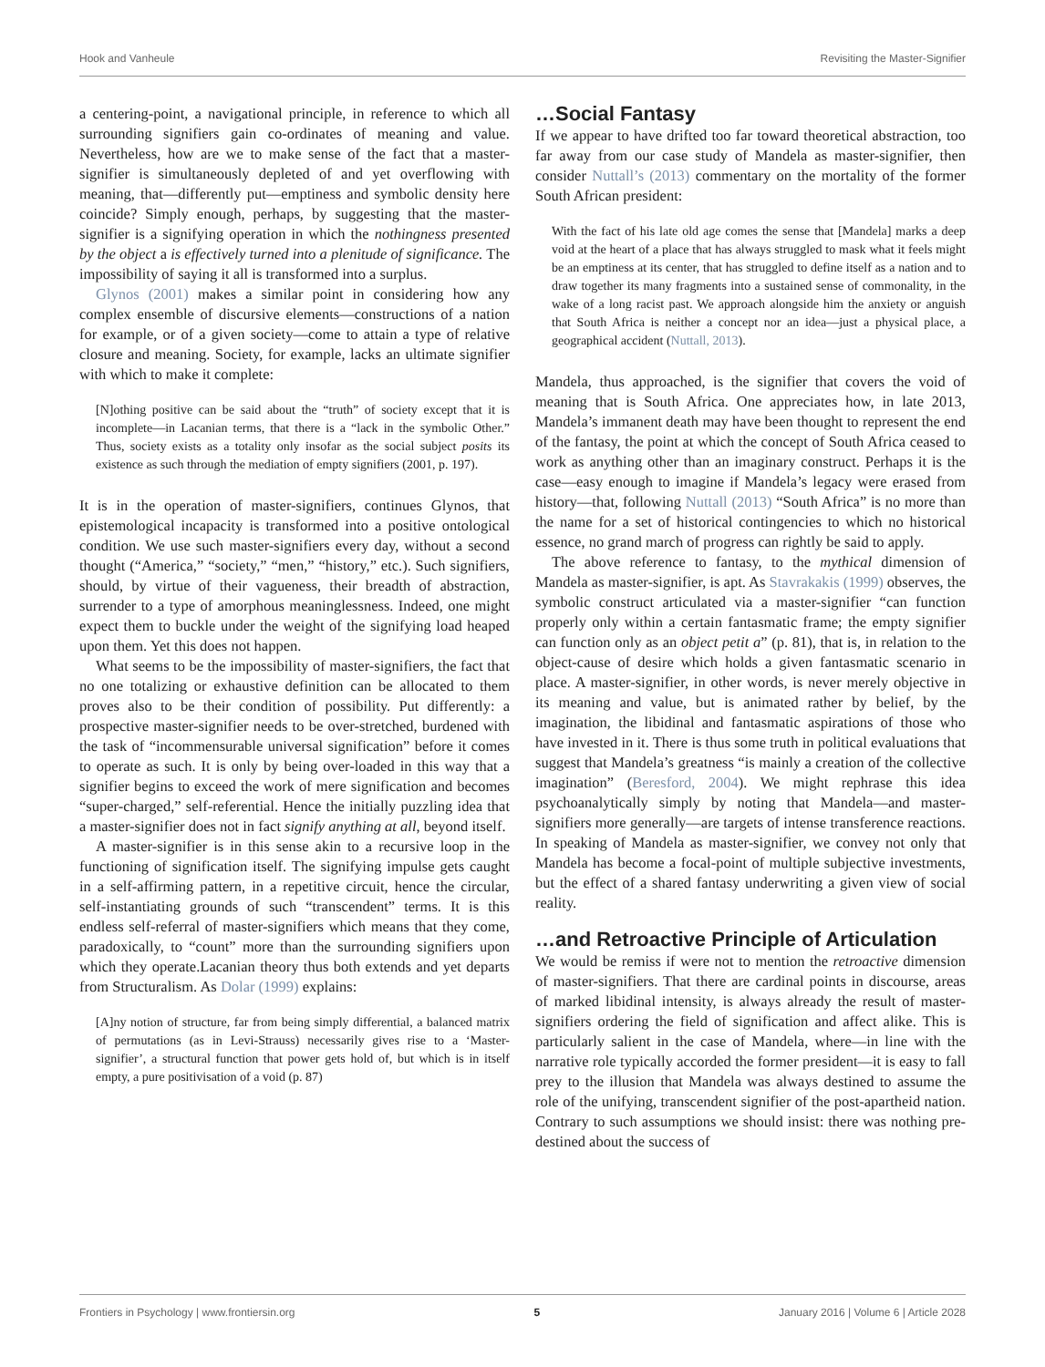Hook and Vanheule Revisiting the Master-Signifier
a centering-point, a navigational principle, in reference to which all surrounding signifiers gain co-ordinates of meaning and value. Nevertheless, how are we to make sense of the fact that a master-signifier is simultaneously depleted of and yet overflowing with meaning, that—differently put—emptiness and symbolic density here coincide? Simply enough, perhaps, by suggesting that the master-signifier is a signifying operation in which the nothingness presented by the object a is effectively turned into a plenitude of significance. The impossibility of saying it all is transformed into a surplus.
Glynos (2001) makes a similar point in considering how any complex ensemble of discursive elements—constructions of a nation for example, or of a given society—come to attain a type of relative closure and meaning. Society, for example, lacks an ultimate signifier with which to make it complete:
[N]othing positive can be said about the “truth” of society except that it is incomplete—in Lacanian terms, that there is a “lack in the symbolic Other.” Thus, society exists as a totality only insofar as the social subject posits its existence as such through the mediation of empty signifiers (2001, p. 197).
It is in the operation of master-signifiers, continues Glynos, that epistemological incapacity is transformed into a positive ontological condition. We use such master-signifiers every day, without a second thought (“America,” “society,” “men,” “history,” etc.). Such signifiers, should, by virtue of their vagueness, their breadth of abstraction, surrender to a type of amorphous meaninglessness. Indeed, one might expect them to buckle under the weight of the signifying load heaped upon them. Yet this does not happen.
What seems to be the impossibility of master-signifiers, the fact that no one totalizing or exhaustive definition can be allocated to them proves also to be their condition of possibility. Put differently: a prospective master-signifier needs to be over-stretched, burdened with the task of “incommensurable universal signification” before it comes to operate as such. It is only by being over-loaded in this way that a signifier begins to exceed the work of mere signification and becomes “super-charged,” self-referential. Hence the initially puzzling idea that a master-signifier does not in fact signify anything at all, beyond itself.
A master-signifier is in this sense akin to a recursive loop in the functioning of signification itself. The signifying impulse gets caught in a self-affirming pattern, in a repetitive circuit, hence the circular, self-instantiating grounds of such “transcendent” terms. It is this endless self-referral of master-signifiers which means that they come, paradoxically, to “count” more than the surrounding signifiers upon which they operate.Lacanian theory thus both extends and yet departs from Structuralism. As Dolar (1999) explains:
[A]ny notion of structure, far from being simply differential, a balanced matrix of permutations (as in Levi-Strauss) necessarily gives rise to a ‘Master-signifier’, a structural function that power gets hold of, but which is in itself empty, a pure positivisation of a void (p. 87)
…Social Fantasy
If we appear to have drifted too far toward theoretical abstraction, too far away from our case study of Mandela as master-signifier, then consider Nuttall’s (2013) commentary on the mortality of the former South African president:
With the fact of his late old age comes the sense that [Mandela] marks a deep void at the heart of a place that has always struggled to mask what it feels might be an emptiness at its center, that has struggled to define itself as a nation and to draw together its many fragments into a sustained sense of commonality, in the wake of a long racist past. We approach alongside him the anxiety or anguish that South Africa is neither a concept nor an idea—just a physical place, a geographical accident (Nuttall, 2013).
Mandela, thus approached, is the signifier that covers the void of meaning that is South Africa. One appreciates how, in late 2013, Mandela’s immanent death may have been thought to represent the end of the fantasy, the point at which the concept of South Africa ceased to work as anything other than an imaginary construct. Perhaps it is the case—easy enough to imagine if Mandela’s legacy were erased from history—that, following Nuttall (2013) “South Africa” is no more than the name for a set of historical contingencies to which no historical essence, no grand march of progress can rightly be said to apply.
The above reference to fantasy, to the mythical dimension of Mandela as master-signifier, is apt. As Stavrakakis (1999) observes, the symbolic construct articulated via a master-signifier “can function properly only within a certain fantasmatic frame; the empty signifier can function only as an object petit a” (p. 81), that is, in relation to the object-cause of desire which holds a given fantasmatic scenario in place. A master-signifier, in other words, is never merely objective in its meaning and value, but is animated rather by belief, by the imagination, the libidinal and fantasmatic aspirations of those who have invested in it. There is thus some truth in political evaluations that suggest that Mandela’s greatness “is mainly a creation of the collective imagination” (Beresford, 2004). We might rephrase this idea psychoanalytically simply by noting that Mandela—and master-signifiers more generally—are targets of intense transference reactions. In speaking of Mandela as master-signifier, we convey not only that Mandela has become a focal-point of multiple subjective investments, but the effect of a shared fantasy underwriting a given view of social reality.
…and Retroactive Principle of Articulation
We would be remiss if were not to mention the retroactive dimension of master-signifiers. That there are cardinal points in discourse, areas of marked libidinal intensity, is always already the result of master-signifiers ordering the field of signification and affect alike. This is particularly salient in the case of Mandela, where—in line with the narrative role typically accorded the former president—it is easy to fall prey to the illusion that Mandela was always destined to assume the role of the unifying, transcendent signifier of the post-apartheid nation. Contrary to such assumptions we should insist: there was nothing pre-destined about the success of
Frontiers in Psychology | www.frontiersin.org 5 January 2016 | Volume 6 | Article 2028